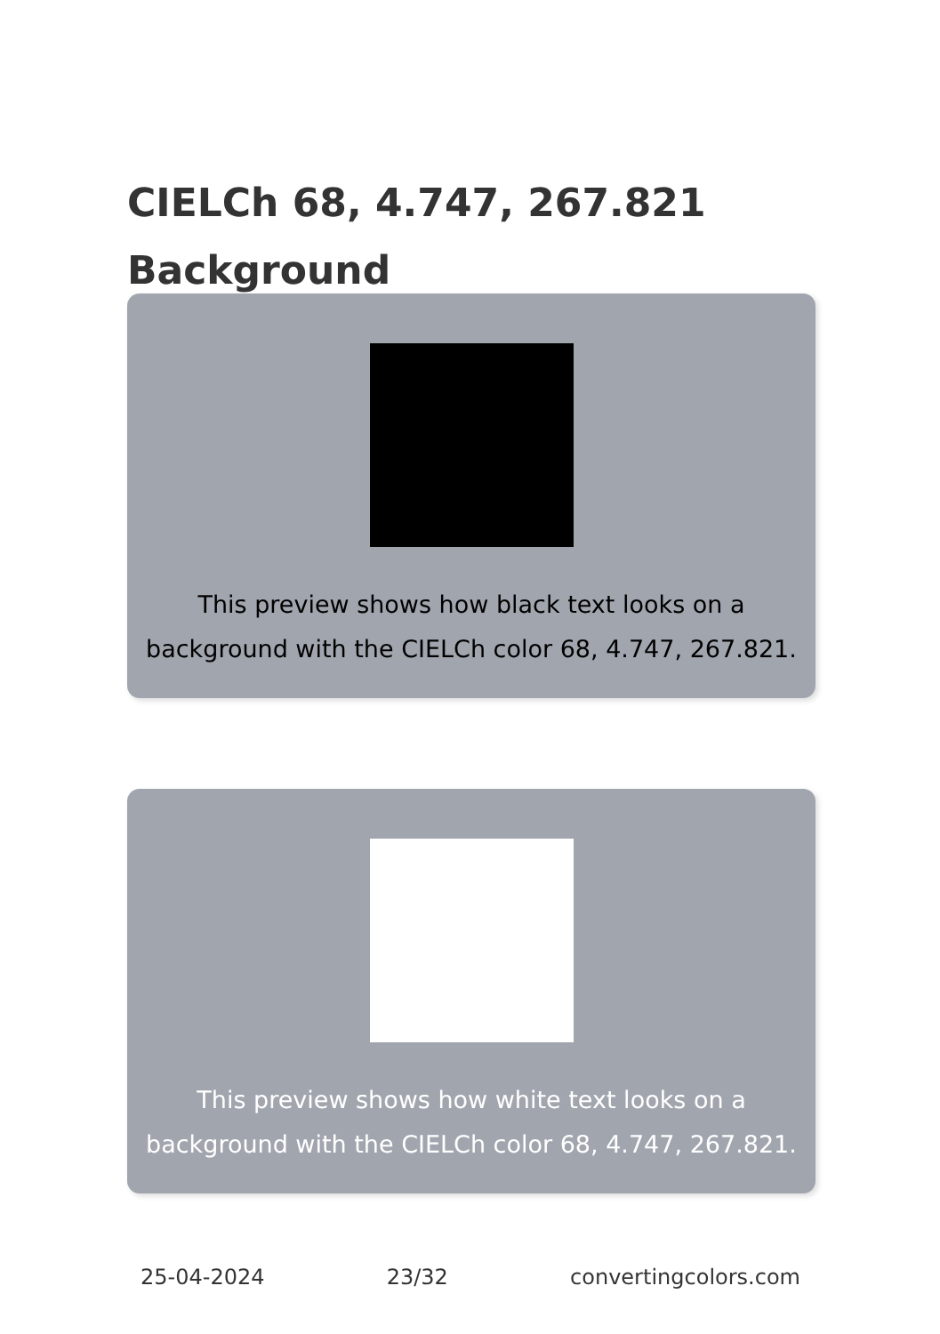CIELCh 68, 4.747, 267.821
Background
This preview shows how black text looks on a background with the CIELCh color 68, 4.747, 267.821.
This preview shows how white text looks on a background with the CIELCh color 68, 4.747, 267.821.
25-04-2024 23/32 convertingcolors.com